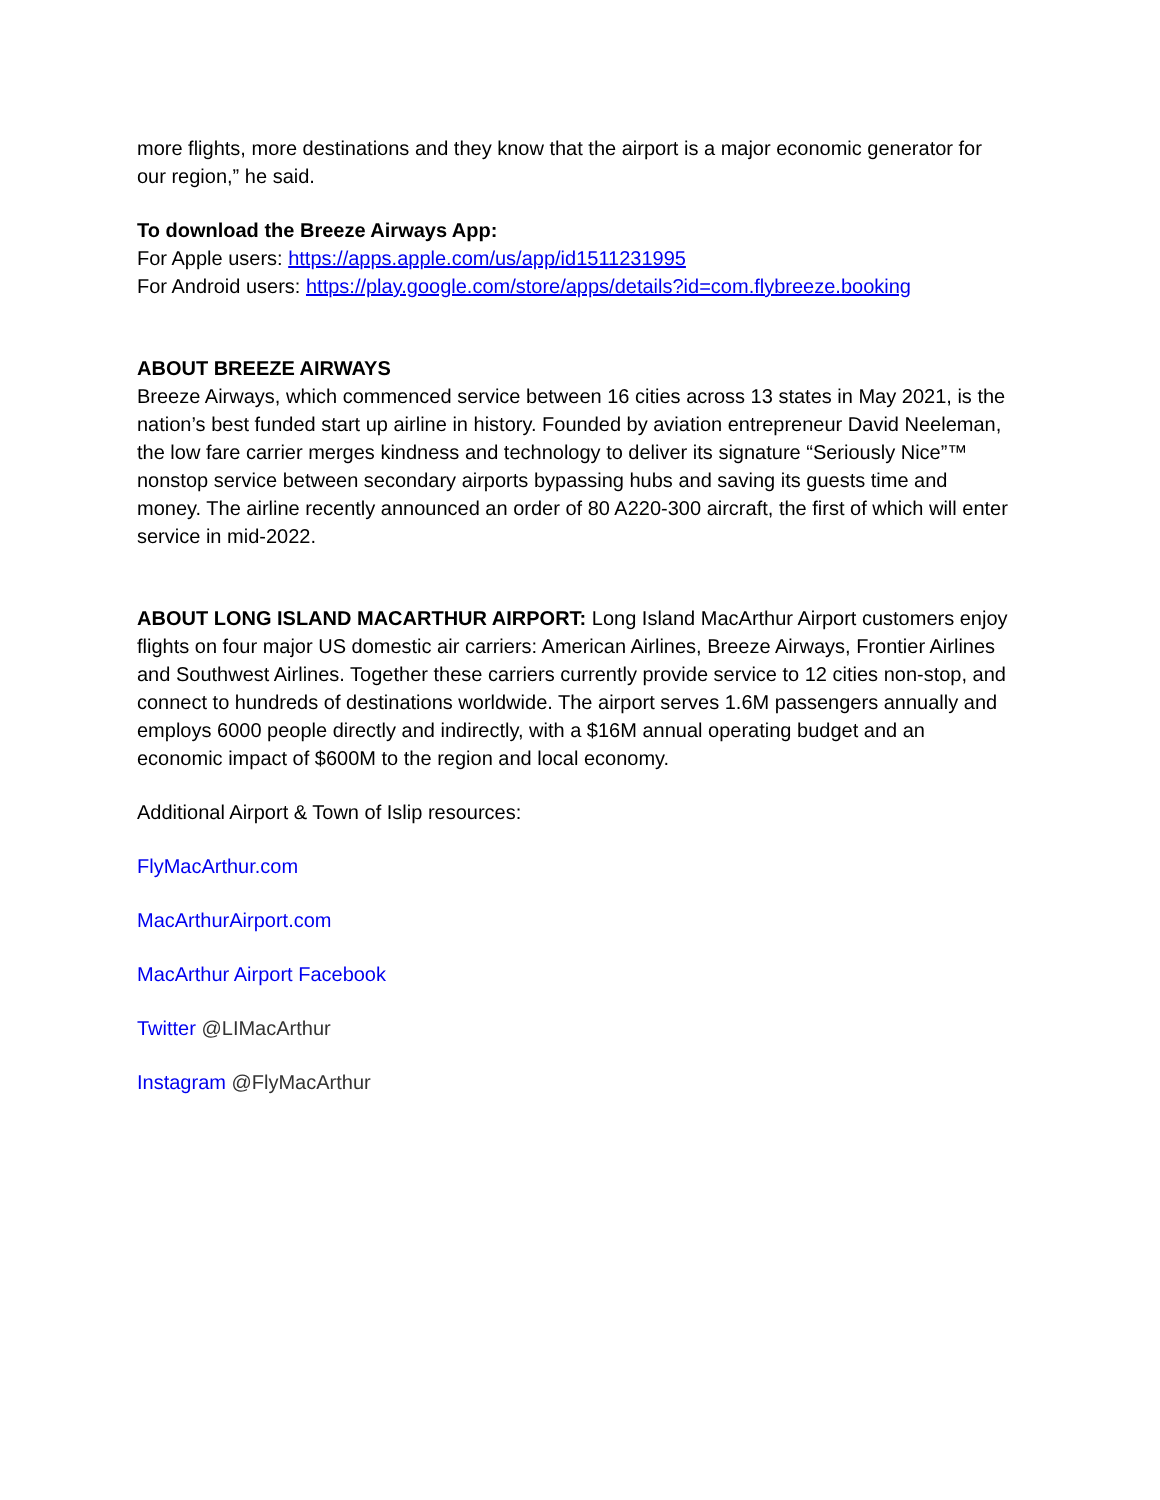more flights, more destinations and they know that the airport is a major economic generator for our region,” he said.
To download the Breeze Airways App:
For Apple users: https://apps.apple.com/us/app/id1511231995
For Android users: https://play.google.com/store/apps/details?id=com.flybreeze.booking
ABOUT BREEZE AIRWAYS
Breeze Airways, which commenced service between 16 cities across 13 states in May 2021, is the nation’s best funded start up airline in history. Founded by aviation entrepreneur David Neeleman, the low fare carrier merges kindness and technology to deliver its signature “Seriously Nice”™ nonstop service between secondary airports bypassing hubs and saving its guests time and money. The airline recently announced an order of 80 A220-300 aircraft, the first of which will enter service in mid-2022.
ABOUT LONG ISLAND MACARTHUR AIRPORT: Long Island MacArthur Airport customers enjoy flights on four major US domestic air carriers: American Airlines, Breeze Airways, Frontier Airlines and Southwest Airlines. Together these carriers currently provide service to 12 cities non-stop, and connect to hundreds of destinations worldwide. The airport serves 1.6M passengers annually and employs 6000 people directly and indirectly, with a $16M annual operating budget and an economic impact of $600M to the region and local economy.
Additional Airport & Town of Islip resources:
FlyMacArthur.com
MacArthurAirport.com
MacArthur Airport Facebook
Twitter @LIMacArthur
Instagram @FlyMacArthur